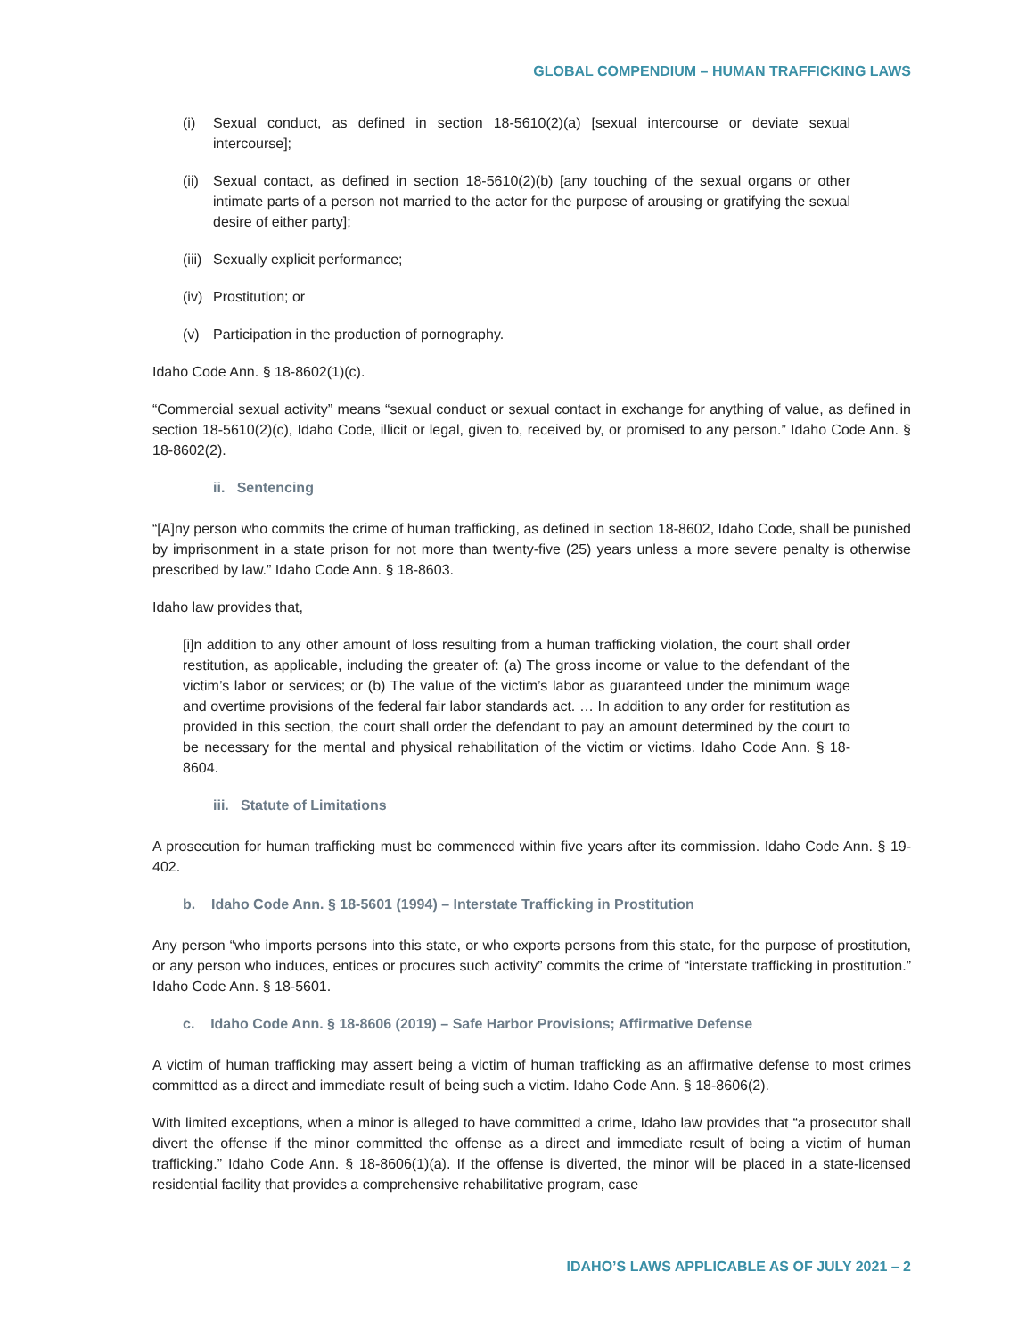GLOBAL COMPENDIUM – HUMAN TRAFFICKING LAWS
(i) Sexual conduct, as defined in section 18-5610(2)(a) [sexual intercourse or deviate sexual intercourse];
(ii) Sexual contact, as defined in section 18-5610(2)(b) [any touching of the sexual organs or other intimate parts of a person not married to the actor for the purpose of arousing or gratifying the sexual desire of either party];
(iii) Sexually explicit performance;
(iv) Prostitution; or
(v) Participation in the production of pornography.
Idaho Code Ann. § 18-8602(1)(c).
“Commercial sexual activity” means “sexual conduct or sexual contact in exchange for anything of value, as defined in section 18-5610(2)(c), Idaho Code, illicit or legal, given to, received by, or promised to any person.” Idaho Code Ann. § 18-8602(2).
ii. Sentencing
“[A]ny person who commits the crime of human trafficking, as defined in section 18-8602, Idaho Code, shall be punished by imprisonment in a state prison for not more than twenty-five (25) years unless a more severe penalty is otherwise prescribed by law.” Idaho Code Ann. § 18-8603.
Idaho law provides that,
[i]n addition to any other amount of loss resulting from a human trafficking violation, the court shall order restitution, as applicable, including the greater of: (a) The gross income or value to the defendant of the victim’s labor or services; or (b) The value of the victim’s labor as guaranteed under the minimum wage and overtime provisions of the federal fair labor standards act. … In addition to any order for restitution as provided in this section, the court shall order the defendant to pay an amount determined by the court to be necessary for the mental and physical rehabilitation of the victim or victims. Idaho Code Ann. § 18-8604.
iii. Statute of Limitations
A prosecution for human trafficking must be commenced within five years after its commission. Idaho Code Ann. § 19-402.
b. Idaho Code Ann. § 18-5601 (1994) – Interstate Trafficking in Prostitution
Any person “who imports persons into this state, or who exports persons from this state, for the purpose of prostitution, or any person who induces, entices or procures such activity” commits the crime of “interstate trafficking in prostitution.” Idaho Code Ann. § 18-5601.
c. Idaho Code Ann. § 18-8606 (2019) – Safe Harbor Provisions; Affirmative Defense
A victim of human trafficking may assert being a victim of human trafficking as an affirmative defense to most crimes committed as a direct and immediate result of being such a victim. Idaho Code Ann. § 18-8606(2).
With limited exceptions, when a minor is alleged to have committed a crime, Idaho law provides that “a prosecutor shall divert the offense if the minor committed the offense as a direct and immediate result of being a victim of human trafficking.” Idaho Code Ann. § 18-8606(1)(a). If the offense is diverted, the minor will be placed in a state-licensed residential facility that provides a comprehensive rehabilitative program, case
IDAHO’S LAWS APPLICABLE AS OF JULY 2021 – 2